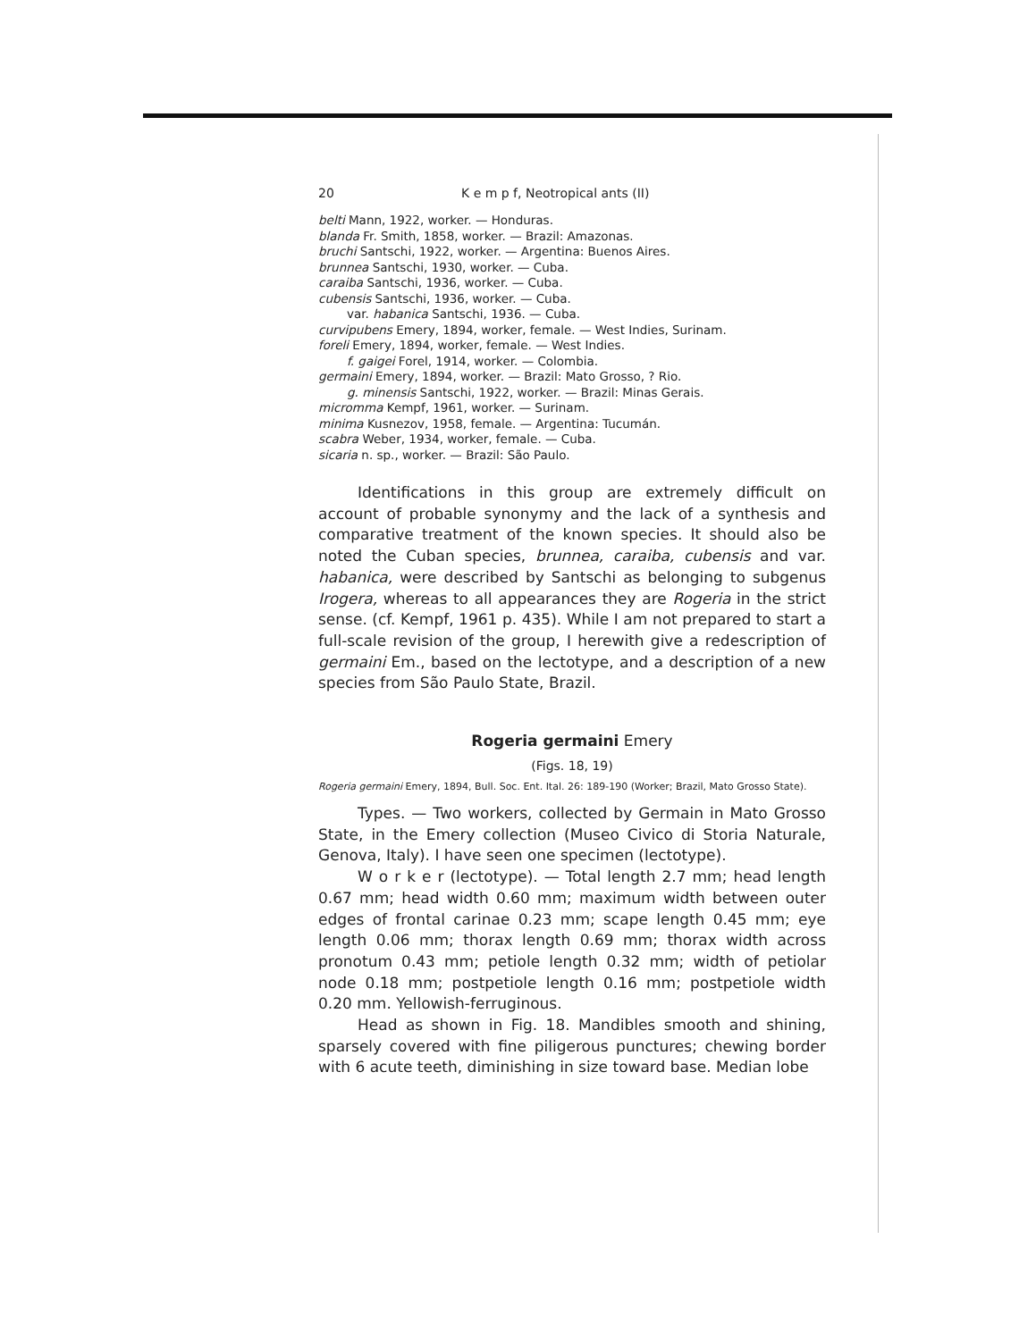20 K e m p f, Neotropical ants (II)
belti Mann, 1922, worker. — Honduras.
blanda Fr. Smith, 1858, worker. — Brazil: Amazonas.
bruchi Santschi, 1922, worker. — Argentina: Buenos Aires.
brunnea Santschi, 1930, worker. — Cuba.
caraiba Santschi, 1936, worker. — Cuba.
cubensis Santschi, 1936, worker. — Cuba.
var. habanica Santschi, 1936. — Cuba.
curvipubens Emery, 1894, worker, female. — West Indies, Surinam.
foreli Emery, 1894, worker, female. — West Indies.
f. gaigei Forel, 1914, worker. — Colombia.
germaini Emery, 1894, worker. — Brazil: Mato Grosso, ? Rio.
g. minensis Santschi, 1922, worker. — Brazil: Minas Gerais.
micromma Kempf, 1961, worker. — Surinam.
minima Kusnezov, 1958, female. — Argentina: Tucumán.
scabra Weber, 1934, worker, female. — Cuba.
sicaria n. sp., worker. — Brazil: São Paulo.
Identifications in this group are extremely difficult on account of probable synonymy and the lack of a synthesis and comparative treatment of the known species. It should also be noted the Cuban species, brunnea, caraiba, cubensis and var. habanica, were described by Santschi as belonging to subgenus Irogera, whereas to all appearances they are Rogeria in the strict sense. (cf. Kempf, 1961 p. 435). While I am not prepared to start a full-scale revision of the group, I herewith give a redescription of germaini Em., based on the lectotype, and a description of a new species from São Paulo State, Brazil.
Rogeria germaini Emery
(Figs. 18, 19)
Rogeria germaini Emery, 1894, Bull. Soc. Ent. Ital. 26: 189-190 (Worker; Brazil, Mato Grosso State).
Types. — Two workers, collected by Germain in Mato Grosso State, in the Emery collection (Museo Civico di Storia Naturale, Genova, Italy). I have seen one specimen (lectotype).
W o r k e r (lectotype). — Total length 2.7 mm; head length 0.67 mm; head width 0.60 mm; maximum width between outer edges of frontal carinae 0.23 mm; scape length 0.45 mm; eye length 0.06 mm; thorax length 0.69 mm; thorax width across pronotum 0.43 mm; petiole length 0.32 mm; width of petiolar node 0.18 mm; postpetiole length 0.16 mm; postpetiole width 0.20 mm. Yellowish-ferruginous.
Head as shown in Fig. 18. Mandibles smooth and shining, sparsely covered with fine piligerous punctures; chewing border with 6 acute teeth, diminishing in size toward base. Median lobe